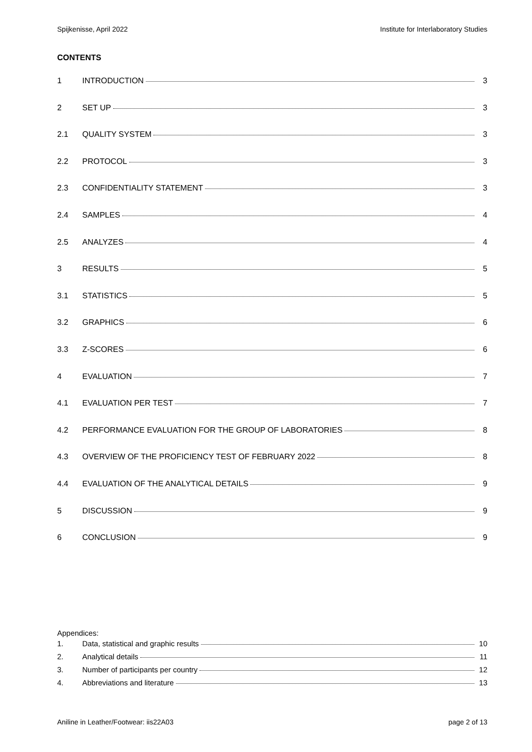Spijkenisse, April 2022 Institute for Interlaboratory Studies
CONTENTS
1 INTRODUCTION 3
2 SET UP 3
2.1 QUALITY SYSTEM 3
2.2 PROTOCOL 3
2.3 CONFIDENTIALITY STATEMENT 3
2.4 SAMPLES 4
2.5 ANALYZES 4
3 RESULTS 5
3.1 STATISTICS 5
3.2 GRAPHICS 6
3.3 Z-SCORES 6
4 EVALUATION 7
4.1 EVALUATION PER TEST 7
4.2 PERFORMANCE EVALUATION FOR THE GROUP OF LABORATORIES 8
4.3 OVERVIEW OF THE PROFICIENCY TEST OF FEBRUARY 2022 8
4.4 EVALUATION OF THE ANALYTICAL DETAILS 9
5 DISCUSSION 9
6 CONCLUSION 9
Appendices:
1. Data, statistical and graphic results 10
2. Analytical details 11
3. Number of participants per country 12
4. Abbreviations and literature 13
Aniline in Leather/Footwear: iis22A03 page 2 of 13